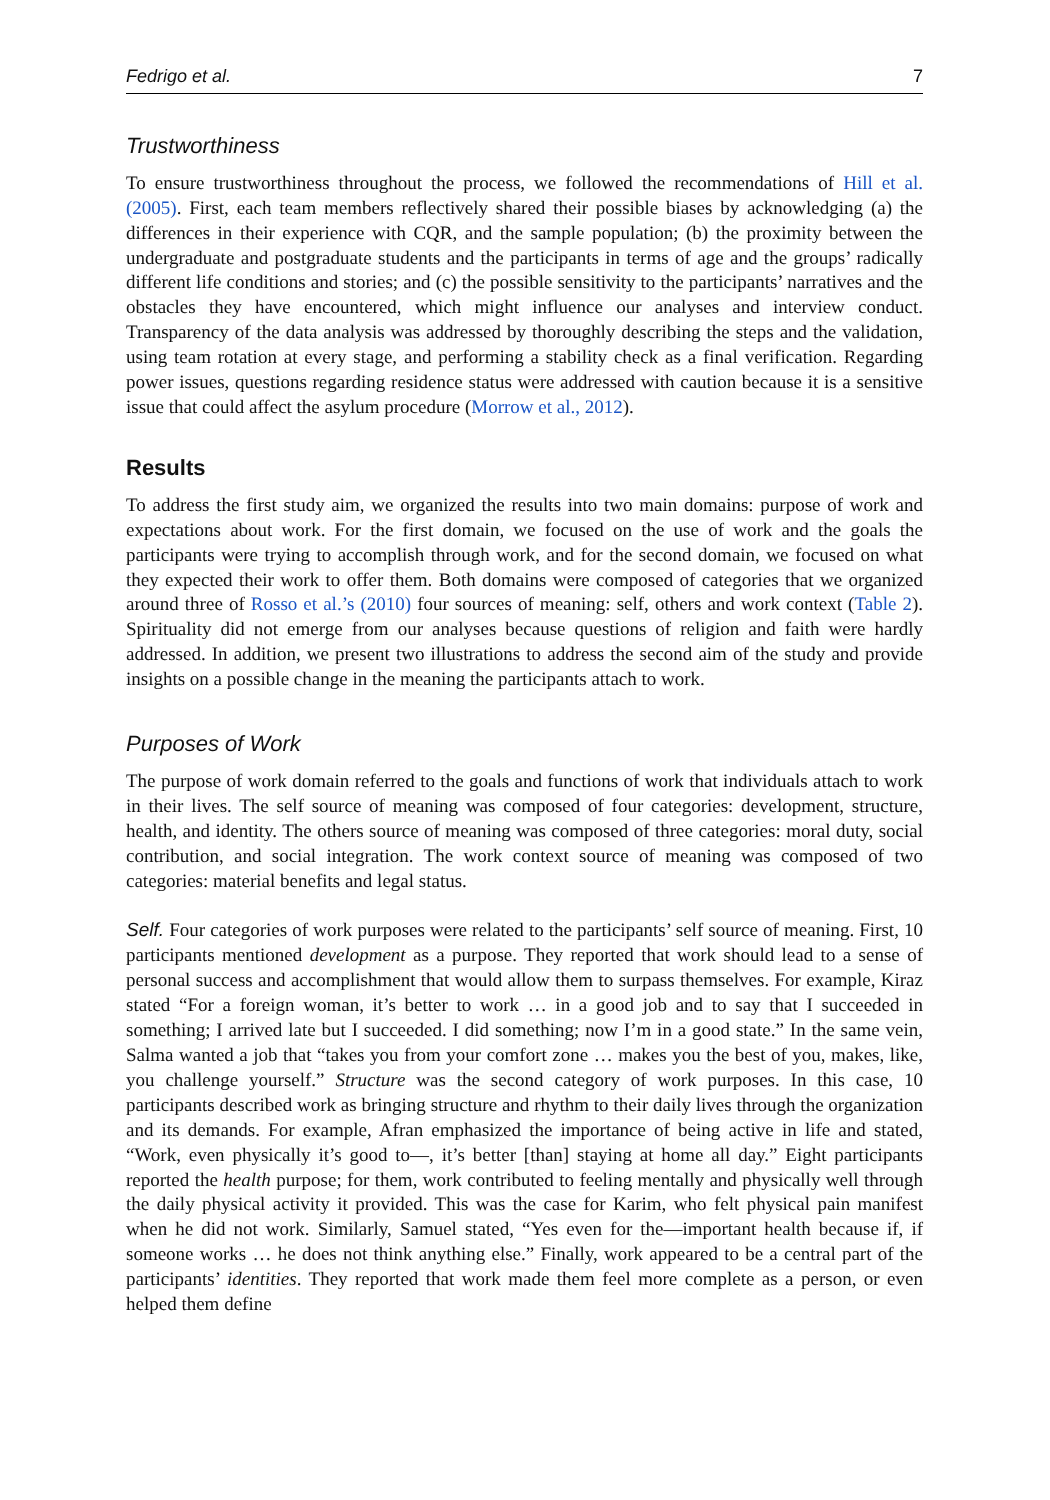Fedrigo et al. 7
Trustworthiness
To ensure trustworthiness throughout the process, we followed the recommendations of Hill et al. (2005). First, each team members reflectively shared their possible biases by acknowledging (a) the differences in their experience with CQR, and the sample population; (b) the proximity between the undergraduate and postgraduate students and the participants in terms of age and the groups’ radically different life conditions and stories; and (c) the possible sensitivity to the participants’ narratives and the obstacles they have encountered, which might influence our analyses and interview conduct. Transparency of the data analysis was addressed by thoroughly describing the steps and the validation, using team rotation at every stage, and performing a stability check as a final verification. Regarding power issues, questions regarding residence status were addressed with caution because it is a sensitive issue that could affect the asylum procedure (Morrow et al., 2012).
Results
To address the first study aim, we organized the results into two main domains: purpose of work and expectations about work. For the first domain, we focused on the use of work and the goals the participants were trying to accomplish through work, and for the second domain, we focused on what they expected their work to offer them. Both domains were composed of categories that we organized around three of Rosso et al.’s (2010) four sources of meaning: self, others and work context (Table 2). Spirituality did not emerge from our analyses because questions of religion and faith were hardly addressed. In addition, we present two illustrations to address the second aim of the study and provide insights on a possible change in the meaning the participants attach to work.
Purposes of Work
The purpose of work domain referred to the goals and functions of work that individuals attach to work in their lives. The self source of meaning was composed of four categories: development, structure, health, and identity. The others source of meaning was composed of three categories: moral duty, social contribution, and social integration. The work context source of meaning was composed of two categories: material benefits and legal status.
Self. Four categories of work purposes were related to the participants’ self source of meaning. First, 10 participants mentioned development as a purpose. They reported that work should lead to a sense of personal success and accomplishment that would allow them to surpass themselves. For example, Kiraz stated “For a foreign woman, it’s better to work … in a good job and to say that I succeeded in something; I arrived late but I succeeded. I did something; now I’m in a good state.” In the same vein, Salma wanted a job that “takes you from your comfort zone … makes you the best of you, makes, like, you challenge yourself.” Structure was the second category of work purposes. In this case, 10 participants described work as bringing structure and rhythm to their daily lives through the organization and its demands. For example, Afran emphasized the importance of being active in life and stated, “Work, even physically it’s good to—, it’s better [than] staying at home all day.” Eight participants reported the health purpose; for them, work contributed to feeling mentally and physically well through the daily physical activity it provided. This was the case for Karim, who felt physical pain manifest when he did not work. Similarly, Samuel stated, “Yes even for the—important health because if, if someone works … he does not think anything else.” Finally, work appeared to be a central part of the participants’ identities. They reported that work made them feel more complete as a person, or even helped them define